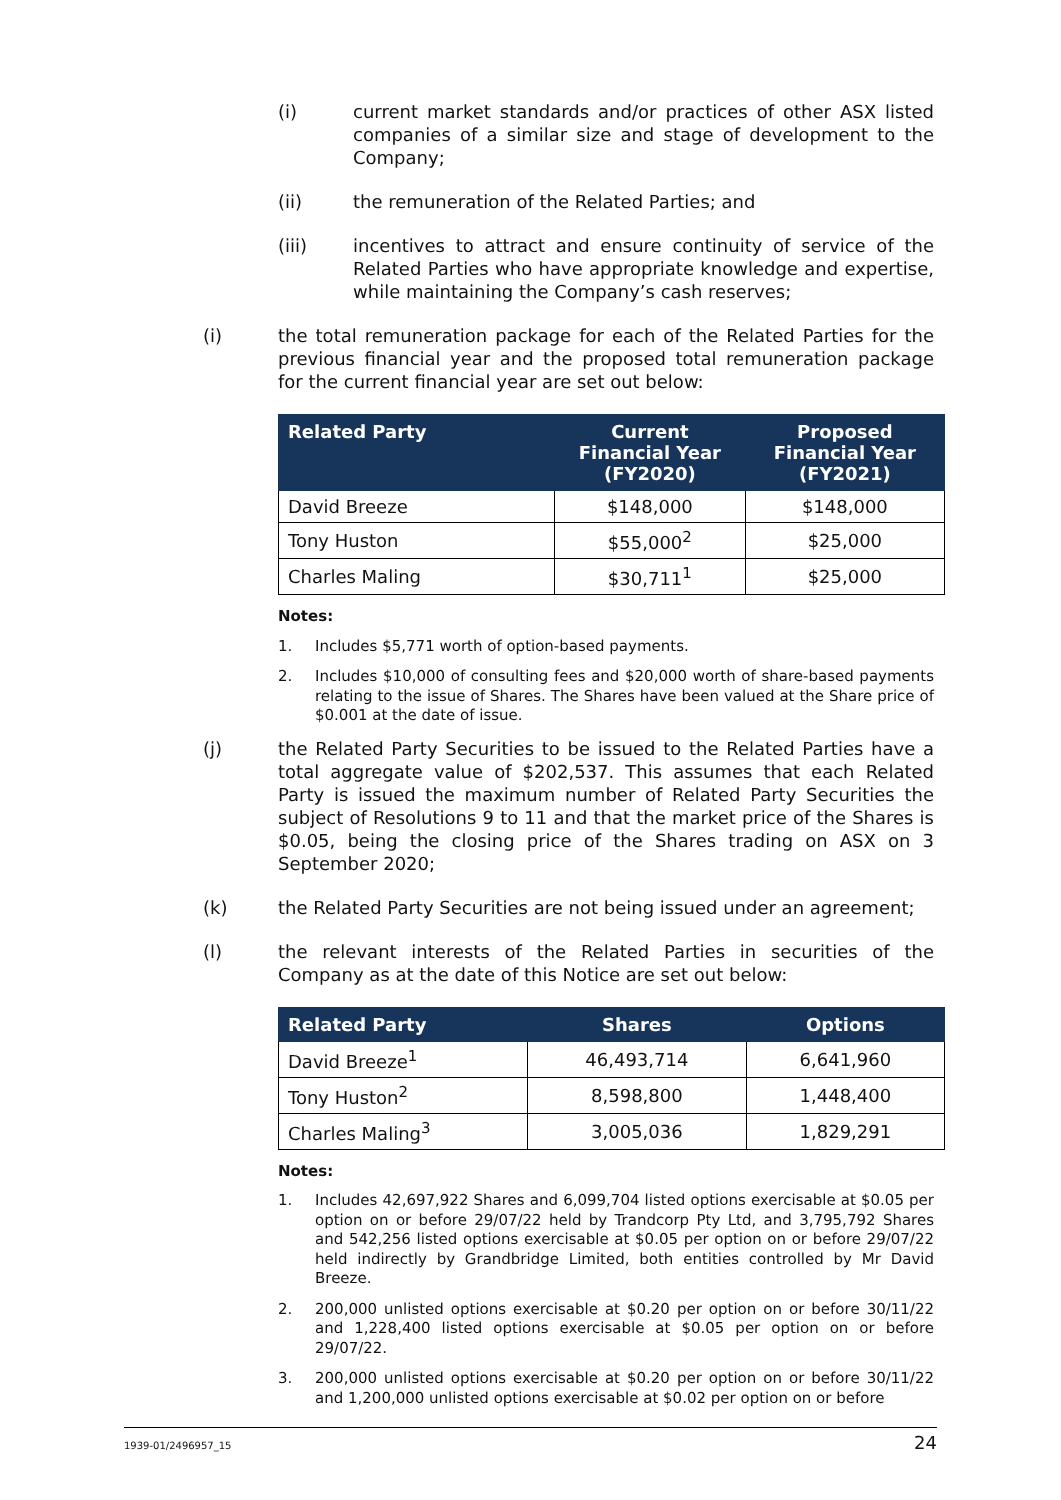(i) current market standards and/or practices of other ASX listed companies of a similar size and stage of development to the Company;
(ii) the remuneration of the Related Parties; and
(iii) incentives to attract and ensure continuity of service of the Related Parties who have appropriate knowledge and expertise, while maintaining the Company’s cash reserves;
(i) the total remuneration package for each of the Related Parties for the previous financial year and the proposed total remuneration package for the current financial year are set out below:
| Related Party | Current Financial Year (FY2020) | Proposed Financial Year (FY2021) |
| --- | --- | --- |
| David Breeze | $148,000 | $148,000 |
| Tony Huston | $55,000<sup>2</sup> | $25,000 |
| Charles Maling | $30,711<sup>1</sup> | $25,000 |
Notes:
1. Includes $5,771 worth of option-based payments.
2. Includes $10,000 of consulting fees and $20,000 worth of share-based payments relating to the issue of Shares. The Shares have been valued at the Share price of $0.001 at the date of issue.
(j) the Related Party Securities to be issued to the Related Parties have a total aggregate value of $202,537. This assumes that each Related Party is issued the maximum number of Related Party Securities the subject of Resolutions 9 to 11 and that the market price of the Shares is $0.05, being the closing price of the Shares trading on ASX on 3 September 2020;
(k) the Related Party Securities are not being issued under an agreement;
(l) the relevant interests of the Related Parties in securities of the Company as at the date of this Notice are set out below:
| Related Party | Shares | Options |
| --- | --- | --- |
| David Breeze<sup>1</sup> | 46,493,714 | 6,641,960 |
| Tony Huston<sup>2</sup> | 8,598,800 | 1,448,400 |
| Charles Maling<sup>3</sup> | 3,005,036 | 1,829,291 |
Notes:
1. Includes 42,697,922 Shares and 6,099,704 listed options exercisable at $0.05 per option on or before 29/07/22 held by Trandcorp Pty Ltd, and 3,795,792 Shares and 542,256 listed options exercisable at $0.05 per option on or before 29/07/22 held indirectly by Grandbridge Limited, both entities controlled by Mr David Breeze.
2. 200,000 unlisted options exercisable at $0.20 per option on or before 30/11/22 and 1,228,400 listed options exercisable at $0.05 per option on or before 29/07/22.
3. 200,000 unlisted options exercisable at $0.20 per option on or before 30/11/22 and 1,200,000 unlisted options exercisable at $0.02 per option on or before
1939-01/2496957_15 24